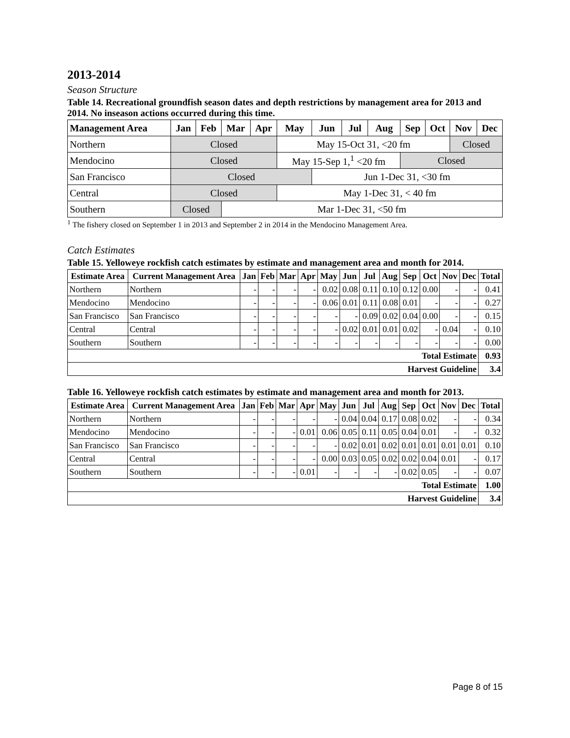2013-2014
Season Structure
Table 14. Recreational groundfish season dates and depth restrictions by management area for 2013 and 2014. No inseason actions occurred during this time.
| Management Area | Jan | Feb | Mar | Apr | May | Jun | Jul | Aug | Sep | Oct | Nov | Dec |
| --- | --- | --- | --- | --- | --- | --- | --- | --- | --- | --- | --- | --- |
| Northern | Closed | | | | May 15-Oct 31, <20 fm | | | | | | Closed | |
| Mendocino | Closed | | | | May 15-Sep 1,<sup>1</sup> <20 fm | | | | Closed | | | |
| San Francisco | Closed | | | | | Jun 1-Dec 31, <30 fm | | | | | | |
| Central | Closed | | | | May 1-Dec 31, < 40 fm | | | | | | | |
| Southern | Closed | | Mar 1-Dec 31, <50 fm | | | | | | | | | |
<sup>1</sup> The fishery closed on September 1 in 2013 and September 2 in 2014 in the Mendocino Management Area.
Catch Estimates
Table 15. Yelloweye rockfish catch estimates by estimate and management area and month for 2014.
| Estimate Area | Current Management Area | Jan | Feb | Mar | Apr | May | Jun | Jul | Aug | Sep | Oct | Nov | Dec | Total |
| --- | --- | --- | --- | --- | --- | --- | --- | --- | --- | --- | --- | --- | --- | --- |
| Northern | Northern | - | - | - | - | 0.02 | 0.08 | 0.11 | 0.10 | 0.12 | 0.00 | - | - | 0.41 |
| Mendocino | Mendocino | - | - | - | - | 0.06 | 0.01 | 0.11 | 0.08 | 0.01 | - | - | - | 0.27 |
| San Francisco | San Francisco | - | - | - | - | - | - | 0.09 | 0.02 | 0.04 | 0.00 | - | - | 0.15 |
| Central | Central | - | - | - | - | - | 0.02 | 0.01 | 0.01 | 0.02 | - | 0.04 | - | 0.10 |
| Southern | Southern | - | - | - | - | - | - | - | - | - | - | - | - | 0.00 |
| Total Estimate | | | | | | | | | | | | | | 0.93 |
| Harvest Guideline | | | | | | | | | | | | | | 3.4 |
Table 16. Yelloweye rockfish catch estimates by estimate and management area and month for 2013.
| Estimate Area | Current Management Area | Jan | Feb | Mar | Apr | May | Jun | Jul | Aug | Sep | Oct | Nov | Dec | Total |
| --- | --- | --- | --- | --- | --- | --- | --- | --- | --- | --- | --- | --- | --- | --- |
| Northern | Northern | - | - | - | - | - | 0.04 | 0.04 | 0.17 | 0.08 | 0.02 | - | - | 0.34 |
| Mendocino | Mendocino | - | - | - | 0.01 | 0.06 | 0.05 | 0.11 | 0.05 | 0.04 | 0.01 | - | - | 0.32 |
| San Francisco | San Francisco | - | - | - | - | - | 0.02 | 0.01 | 0.02 | 0.01 | 0.01 | 0.01 | 0.01 | 0.10 |
| Central | Central | - | - | - | - | 0.00 | 0.03 | 0.05 | 0.02 | 0.02 | 0.04 | 0.01 | - | 0.17 |
| Southern | Southern | - | - | - | 0.01 | - | - | - | - | 0.02 | 0.05 | - | - | 0.07 |
| Total Estimate | | | | | | | | | | | | | | 1.00 |
| Harvest Guideline | | | | | | | | | | | | | | 3.4 |
Page 8 of 15